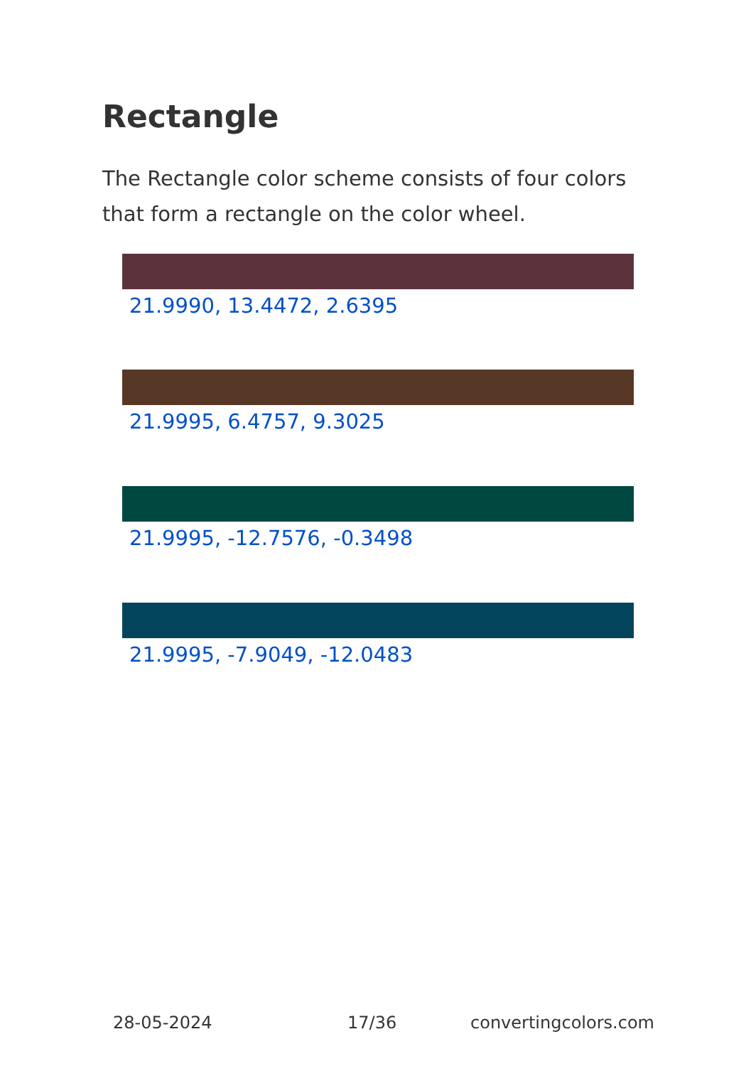Rectangle
The Rectangle color scheme consists of four colors that form a rectangle on the color wheel.
21.9990, 13.4472, 2.6395
21.9995, 6.4757, 9.3025
21.9995, -12.7576, -0.3498
21.9995, -7.9049, -12.0483
28-05-2024 17/36 convertingcolors.com